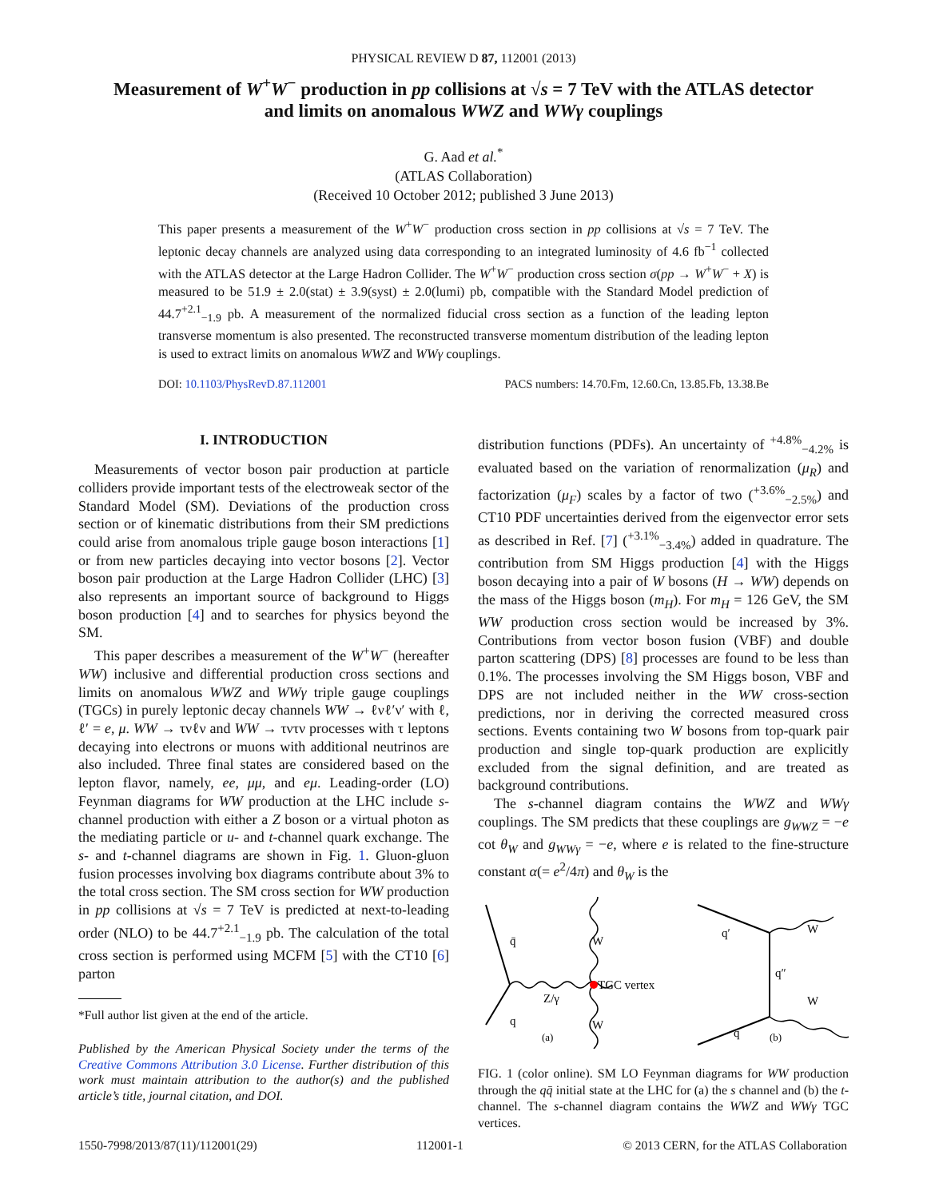PHYSICAL REVIEW D 87, 112001 (2013)
Measurement of W<sup>+</sup>W<sup>−</sup> production in pp collisions at √s = 7 TeV with the ATLAS detector
and limits on anomalous WWZ and WWγ couplings
G. Aad et al.<sup>*</sup>
(ATLAS Collaboration)
(Received 10 October 2012; published 3 June 2013)
This paper presents a measurement of the W<sup>+</sup>W<sup>−</sup> production cross section in pp collisions at √s = 7 TeV. The leptonic decay channels are analyzed using data corresponding to an integrated luminosity of 4.6 fb<sup>−1</sup> collected with the ATLAS detector at the Large Hadron Collider. The W<sup>+</sup>W<sup>−</sup> production cross section σ(pp → W<sup>+</sup>W<sup>−</sup> + X) is measured to be 51.9 ± 2.0(stat) ± 3.9(syst) ± 2.0(lumi) pb, compatible with the Standard Model prediction of 44.7<sup>+2.1</sup><sub>−1.9</sub> pb. A measurement of the normalized fiducial cross section as a function of the leading lepton transverse momentum is also presented. The reconstructed transverse momentum distribution of the leading lepton is used to extract limits on anomalous WWZ and WWγ couplings.
DOI: 10.1103/PhysRevD.87.112001 PACS numbers: 14.70.Fm, 12.60.Cn, 13.85.Fb, 13.38.Be
I. INTRODUCTION
Measurements of vector boson pair production at particle colliders provide important tests of the electroweak sector of the Standard Model (SM). Deviations of the production cross section or of kinematic distributions from their SM predictions could arise from anomalous triple gauge boson interactions [1] or from new particles decaying into vector bosons [2]. Vector boson pair production at the Large Hadron Collider (LHC) [3] also represents an important source of background to Higgs boson production [4] and to searches for physics beyond the SM.
This paper describes a measurement of the W<sup>+</sup>W<sup>−</sup> (hereafter WW) inclusive and differential production cross sections and limits on anomalous WWZ and WWγ triple gauge couplings (TGCs) in purely leptonic decay channels WW → ℓνℓ′ν′ with ℓ, ℓ′ = e, μ. WW → τνℓν and WW → τντν processes with τ leptons decaying into electrons or muons with additional neutrinos are also included. Three final states are considered based on the lepton flavor, namely, ee, μμ, and eμ. Leading-order (LO) Feynman diagrams for WW production at the LHC include s-channel production with either a Z boson or a virtual photon as the mediating particle or u- and t-channel quark exchange. The s- and t-channel diagrams are shown in Fig. 1. Gluon-gluon fusion processes involving box diagrams contribute about 3% to the total cross section. The SM cross section for WW production in pp collisions at √s = 7 TeV is predicted at next-to-leading order (NLO) to be 44.7<sup>+2.1</sup><sub>−1.9</sub> pb. The calculation of the total cross section is performed using MCFM [5] with the CT10 [6] parton
*Full author list given at the end of the article.
Published by the American Physical Society under the terms of the Creative Commons Attribution 3.0 License. Further distribution of this work must maintain attribution to the author(s) and the published article’s title, journal citation, and DOI.
distribution functions (PDFs). An uncertainty of <sup>+4.8%</sup><sub>−4.2%</sub> is evaluated based on the variation of renormalization (μ<sub>R</sub>) and factorization (μ<sub>F</sub>) scales by a factor of two (<sup>+3.6%</sup><sub>−2.5%</sub>) and CT10 PDF uncertainties derived from the eigenvector error sets as described in Ref. [7] (<sup>+3.1%</sup><sub>−3.4%</sub>) added in quadrature. The contribution from SM Higgs production [4] with the Higgs boson decaying into a pair of W bosons (H → WW) depends on the mass of the Higgs boson (m<sub>H</sub>). For m<sub>H</sub> = 126 GeV, the SM WW production cross section would be increased by 3%. Contributions from vector boson fusion (VBF) and double parton scattering (DPS) [8] processes are found to be less than 0.1%. The processes involving the SM Higgs boson, VBF and DPS are not included neither in the WW cross-section predictions, nor in deriving the corrected measured cross sections. Events containing two W bosons from top-quark pair production and single top-quark production are explicitly excluded from the signal definition, and are treated as background contributions.
The s-channel diagram contains the WWZ and WWγ couplings. The SM predicts that these couplings are g<sub>WWZ</sub> = −e cot θ<sub>W</sub> and g<sub>WWγ</sub> = −e, where e is related to the fine-structure constant α(= e<sup>2</sup>/4π) and θ<sub>W</sub> is the
q̄
q
W
W
TGC vertex
Z/γ
(a)
q′
q″
q
W
W
(b)
FIG. 1 (color online). SM LO Feynman diagrams for WW production through the qq̄ initial state at the LHC for (a) the s channel and (b) the t-channel. The s-channel diagram contains the WWZ and WWγ TGC vertices.
1550-7998/2013/87(11)/112001(29) 112001-1 © 2013 CERN, for the ATLAS Collaboration